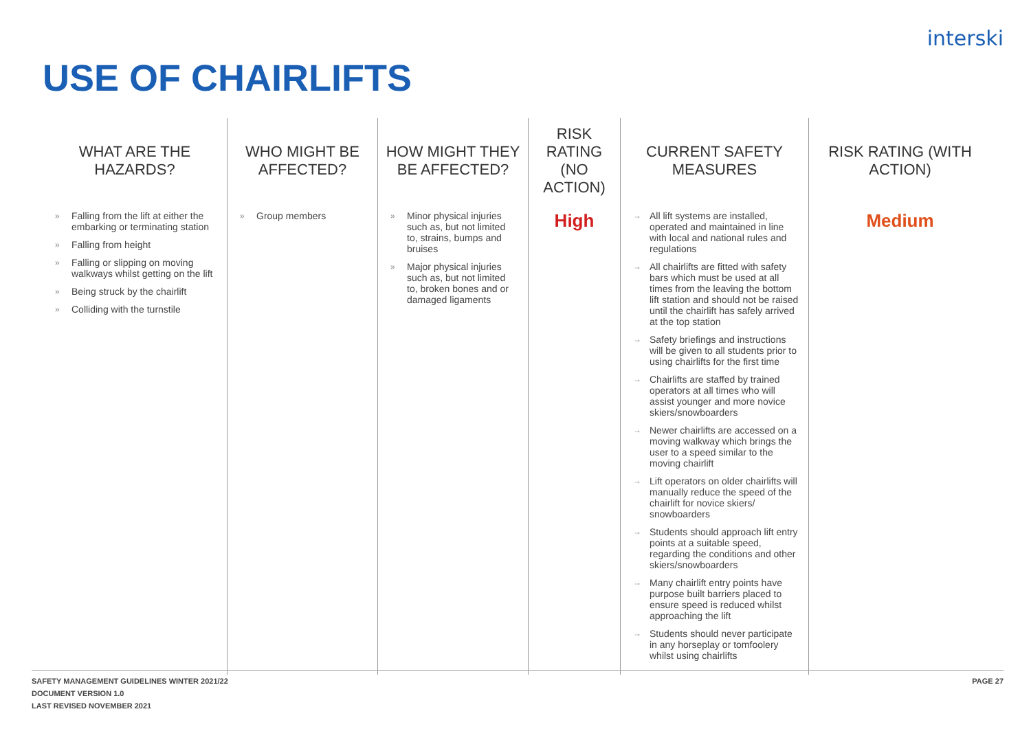interski
USE OF CHAIRLIFTS
| WHAT ARE THE HAZARDS? | WHO MIGHT BE AFFECTED? | HOW MIGHT THEY BE AFFECTED? | RISK RATING (NO ACTION) | CURRENT SAFETY MEASURES | RISK RATING (WITH ACTION) |
| --- | --- | --- | --- | --- | --- |
| » Falling from the lift at either the embarking or terminating station » Falling from height » Falling or slipping on moving walkways whilst getting on the lift » Being struck by the chairlift » Colliding with the turnstile | » Group members | » Minor physical injuries such as, but not limited to, strains, bumps and bruises » Major physical injuries such as, but not limited to, broken bones and or damaged ligaments | High | → All lift systems are installed, operated and maintained in line with local and national rules and regulations → All chairlifts are fitted with safety bars which must be used at all times from the leaving the bottom lift station and should not be raised until the chairlift has safely arrived at the top station → Safety briefings and instructions will be given to all students prior to using chairlifts for the first time → Chairlifts are staffed by trained operators at all times who will assist younger and more novice skiers/snowboarders → Newer chairlifts are accessed on a moving walkway which brings the user to a speed similar to the moving chairlift → Lift operators on older chairlifts will manually reduce the speed of the chairlift for novice skiers/ snowboarders → Students should approach lift entry points at a suitable speed, regarding the conditions and other skiers/snowboarders → Many chairlift entry points have purpose built barriers placed to ensure speed is reduced whilst approaching the lift → Students should never participate in any horseplay or tomfoolery whilst using chairlifts | Medium |
SAFETY MANAGEMENT GUIDELINES WINTER 2021/22
DOCUMENT VERSION 1.0
LAST REVISED NOVEMBER 2021
PAGE 27